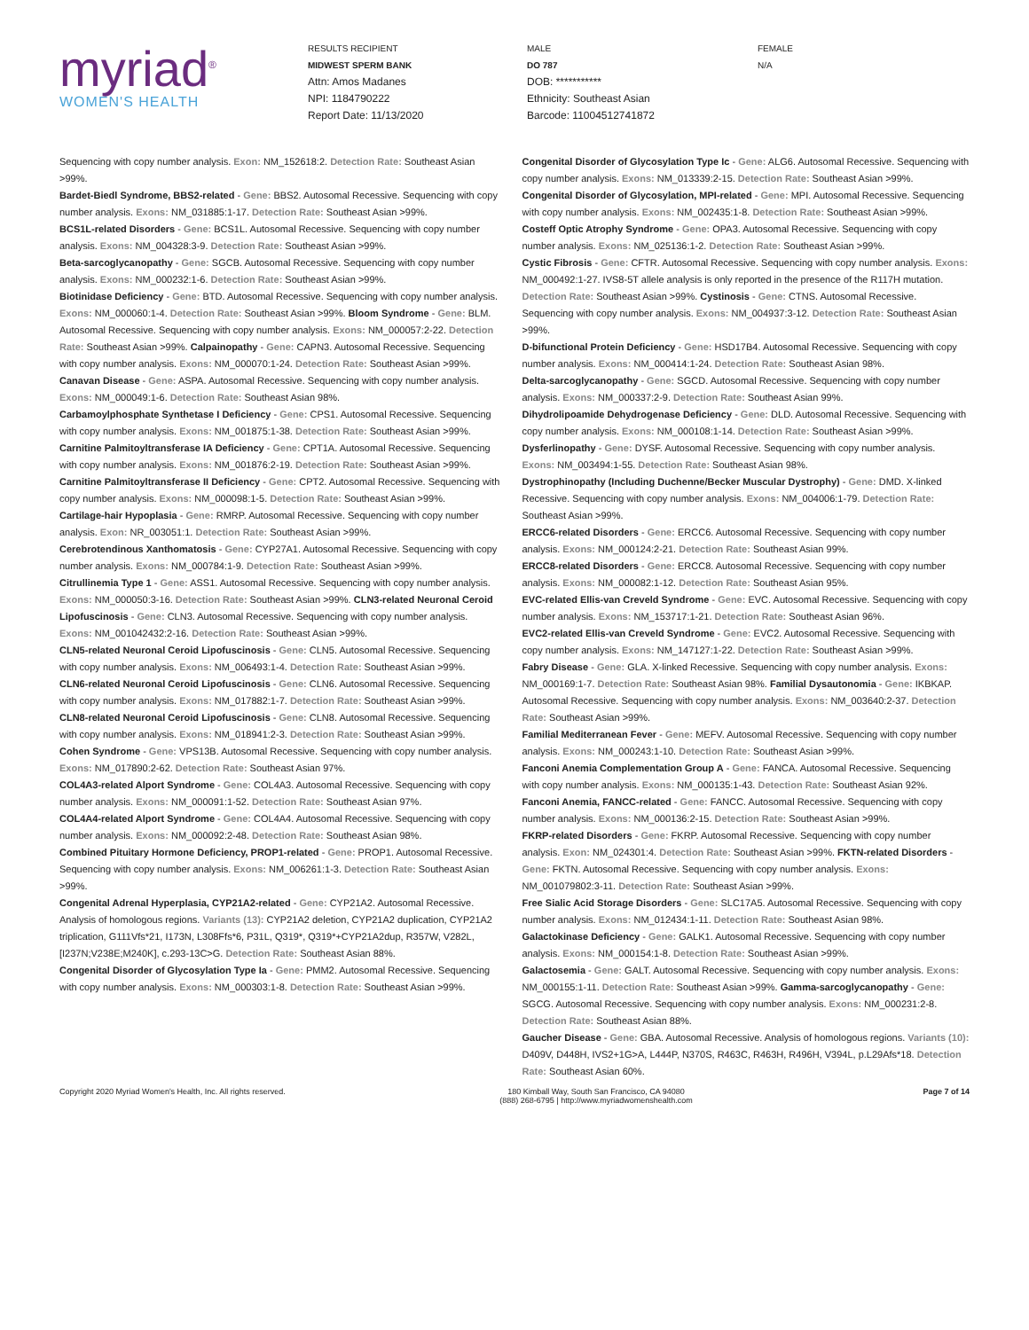myriad<sup>®</sup>
WOMEN'S HEALTH
RESULTS RECIPIENT
MIDWEST SPERM BANK
Attn: Amos Madanes
NPI: 1184790222
Report Date: 11/13/2020
MALE
DO 787
DOB: ***********
Ethnicity: Southeast Asian
Barcode: 11004512741872
FEMALE
N/A
Sequencing with copy number analysis. Exon: NM_152618:2. Detection Rate: Southeast Asian >99%.
Bardet-Biedl Syndrome, BBS2-related - Gene: BBS2. Autosomal Recessive. Sequencing with copy number analysis. Exons: NM_031885:1-17. Detection Rate: Southeast Asian >99%.
BCS1L-related Disorders - Gene: BCS1L. Autosomal Recessive. Sequencing with copy number analysis. Exons: NM_004328:3-9. Detection Rate: Southeast Asian >99%.
Beta-sarcoglycanopathy - Gene: SGCB. Autosomal Recessive. Sequencing with copy number analysis. Exons: NM_000232:1-6. Detection Rate: Southeast Asian >99%.
Biotinidase Deficiency - Gene: BTD. Autosomal Recessive. Sequencing with copy number analysis. Exons: NM_000060:1-4. Detection Rate: Southeast Asian >99%. Bloom Syndrome - Gene: BLM. Autosomal Recessive. Sequencing with copy number analysis. Exons: NM_000057:2-22. Detection Rate: Southeast Asian >99%. Calpainopathy - Gene: CAPN3. Autosomal Recessive. Sequencing with copy number analysis. Exons: NM_000070:1-24. Detection Rate: Southeast Asian >99%. Canavan Disease - Gene: ASPA. Autosomal Recessive. Sequencing with copy number analysis. Exons: NM_000049:1-6. Detection Rate: Southeast Asian 98%.
Carbamoylphosphate Synthetase I Deficiency - Gene: CPS1. Autosomal Recessive. Sequencing with copy number analysis. Exons: NM_001875:1-38. Detection Rate: Southeast Asian >99%.
Carnitine Palmitoyltransferase IA Deficiency - Gene: CPT1A. Autosomal Recessive. Sequencing with copy number analysis. Exons: NM_001876:2-19. Detection Rate: Southeast Asian >99%.
Carnitine Palmitoyltransferase II Deficiency - Gene: CPT2. Autosomal Recessive. Sequencing with copy number analysis. Exons: NM_000098:1-5. Detection Rate: Southeast Asian >99%.
Cartilage-hair Hypoplasia - Gene: RMRP. Autosomal Recessive. Sequencing with copy number analysis. Exon: NR_003051:1. Detection Rate: Southeast Asian >99%.
Cerebrotendinous Xanthomatosis - Gene: CYP27A1. Autosomal Recessive. Sequencing with copy number analysis. Exons: NM_000784:1-9. Detection Rate: Southeast Asian >99%.
Citrullinemia Type 1 - Gene: ASS1. Autosomal Recessive. Sequencing with copy number analysis. Exons: NM_000050:3-16. Detection Rate: Southeast Asian >99%. CLN3-related Neuronal Ceroid Lipofuscinosis - Gene: CLN3. Autosomal Recessive. Sequencing with copy number analysis. Exons: NM_001042432:2-16. Detection Rate: Southeast Asian >99%.
CLN5-related Neuronal Ceroid Lipofuscinosis - Gene: CLN5. Autosomal Recessive. Sequencing with copy number analysis. Exons: NM_006493:1-4. Detection Rate: Southeast Asian >99%.
CLN6-related Neuronal Ceroid Lipofuscinosis - Gene: CLN6. Autosomal Recessive. Sequencing with copy number analysis. Exons: NM_017882:1-7. Detection Rate: Southeast Asian >99%.
CLN8-related Neuronal Ceroid Lipofuscinosis - Gene: CLN8. Autosomal Recessive. Sequencing with copy number analysis. Exons: NM_018941:2-3. Detection Rate: Southeast Asian >99%.
Cohen Syndrome - Gene: VPS13B. Autosomal Recessive. Sequencing with copy number analysis. Exons: NM_017890:2-62. Detection Rate: Southeast Asian 97%.
COL4A3-related Alport Syndrome - Gene: COL4A3. Autosomal Recessive. Sequencing with copy number analysis. Exons: NM_000091:1-52. Detection Rate: Southeast Asian 97%.
COL4A4-related Alport Syndrome - Gene: COL4A4. Autosomal Recessive. Sequencing with copy number analysis. Exons: NM_000092:2-48. Detection Rate: Southeast Asian 98%.
Combined Pituitary Hormone Deficiency, PROP1-related - Gene: PROP1. Autosomal Recessive. Sequencing with copy number analysis. Exons: NM_006261:1-3. Detection Rate: Southeast Asian >99%.
Congenital Adrenal Hyperplasia, CYP21A2-related - Gene: CYP21A2. Autosomal Recessive. Analysis of homologous regions. Variants (13): CYP21A2 deletion, CYP21A2 duplication, CYP21A2 triplication, G111Vfs*21, I173N, L308Ffs*6, P31L, Q319*, Q319*+CYP21A2dup, R357W, V282L, [I237N;V238E;M240K], c.293-13C>G. Detection Rate: Southeast Asian 88%.
Congenital Disorder of Glycosylation Type Ia - Gene: PMM2. Autosomal Recessive. Sequencing with copy number analysis. Exons: NM_000303:1-8. Detection Rate: Southeast Asian >99%.
Congenital Disorder of Glycosylation Type Ic - Gene: ALG6. Autosomal Recessive. Sequencing with copy number analysis. Exons: NM_013339:2-15. Detection Rate: Southeast Asian >99%.
Congenital Disorder of Glycosylation, MPI-related - Gene: MPI. Autosomal Recessive. Sequencing with copy number analysis. Exons: NM_002435:1-8. Detection Rate: Southeast Asian >99%.
Costeff Optic Atrophy Syndrome - Gene: OPA3. Autosomal Recessive. Sequencing with copy number analysis. Exons: NM_025136:1-2. Detection Rate: Southeast Asian >99%.
Cystic Fibrosis - Gene: CFTR. Autosomal Recessive. Sequencing with copy number analysis. Exons: NM_000492:1-27. IVS8-5T allele analysis is only reported in the presence of the R117H mutation. Detection Rate: Southeast Asian >99%. Cystinosis - Gene: CTNS. Autosomal Recessive. Sequencing with copy number analysis. Exons: NM_004937:3-12. Detection Rate: Southeast Asian >99%.
D-bifunctional Protein Deficiency - Gene: HSD17B4. Autosomal Recessive. Sequencing with copy number analysis. Exons: NM_000414:1-24. Detection Rate: Southeast Asian 98%.
Delta-sarcoglycanopathy - Gene: SGCD. Autosomal Recessive. Sequencing with copy number analysis. Exons: NM_000337:2-9. Detection Rate: Southeast Asian 99%.
Dihydrolipoamide Dehydrogenase Deficiency - Gene: DLD. Autosomal Recessive. Sequencing with copy number analysis. Exons: NM_000108:1-14. Detection Rate: Southeast Asian >99%.
Dysferlinopathy - Gene: DYSF. Autosomal Recessive. Sequencing with copy number analysis. Exons: NM_003494:1-55. Detection Rate: Southeast Asian 98%.
Dystrophinopathy (Including Duchenne/Becker Muscular Dystrophy) - Gene: DMD. X-linked Recessive. Sequencing with copy number analysis. Exons: NM_004006:1-79. Detection Rate: Southeast Asian >99%.
ERCC6-related Disorders - Gene: ERCC6. Autosomal Recessive. Sequencing with copy number analysis. Exons: NM_000124:2-21. Detection Rate: Southeast Asian 99%.
ERCC8-related Disorders - Gene: ERCC8. Autosomal Recessive. Sequencing with copy number analysis. Exons: NM_000082:1-12. Detection Rate: Southeast Asian 95%.
EVC-related Ellis-van Creveld Syndrome - Gene: EVC. Autosomal Recessive. Sequencing with copy number analysis. Exons: NM_153717:1-21. Detection Rate: Southeast Asian 96%.
EVC2-related Ellis-van Creveld Syndrome - Gene: EVC2. Autosomal Recessive. Sequencing with copy number analysis. Exons: NM_147127:1-22. Detection Rate: Southeast Asian >99%.
Fabry Disease - Gene: GLA. X-linked Recessive. Sequencing with copy number analysis. Exons: NM_000169:1-7. Detection Rate: Southeast Asian 98%. Familial Dysautonomia - Gene: IKBKAP. Autosomal Recessive. Sequencing with copy number analysis. Exons: NM_003640:2-37. Detection Rate: Southeast Asian >99%.
Familial Mediterranean Fever - Gene: MEFV. Autosomal Recessive. Sequencing with copy number analysis. Exons: NM_000243:1-10. Detection Rate: Southeast Asian >99%.
Fanconi Anemia Complementation Group A - Gene: FANCA. Autosomal Recessive. Sequencing with copy number analysis. Exons: NM_000135:1-43. Detection Rate: Southeast Asian 92%.
Fanconi Anemia, FANCC-related - Gene: FANCC. Autosomal Recessive. Sequencing with copy number analysis. Exons: NM_000136:2-15. Detection Rate: Southeast Asian >99%.
FKRP-related Disorders - Gene: FKRP. Autosomal Recessive. Sequencing with copy number analysis. Exon: NM_024301:4. Detection Rate: Southeast Asian >99%. FKTN-related Disorders - Gene: FKTN. Autosomal Recessive. Sequencing with copy number analysis. Exons: NM_001079802:3-11. Detection Rate: Southeast Asian >99%.
Free Sialic Acid Storage Disorders - Gene: SLC17A5. Autosomal Recessive. Sequencing with copy number analysis. Exons: NM_012434:1-11. Detection Rate: Southeast Asian 98%.
Galactokinase Deficiency - Gene: GALK1. Autosomal Recessive. Sequencing with copy number analysis. Exons: NM_000154:1-8. Detection Rate: Southeast Asian >99%.
Galactosemia - Gene: GALT. Autosomal Recessive. Sequencing with copy number analysis. Exons: NM_000155:1-11. Detection Rate: Southeast Asian >99%. Gamma-sarcoglycanopathy - Gene: SGCG. Autosomal Recessive. Sequencing with copy number analysis. Exons: NM_000231:2-8. Detection Rate: Southeast Asian 88%.
Gaucher Disease - Gene: GBA. Autosomal Recessive. Analysis of homologous regions. Variants (10): D409V, D448H, IVS2+1G>A, L444P, N370S, R463C, R463H, R496H, V394L, p.L29Afs*18. Detection Rate: Southeast Asian 60%.
Copyright 2020 Myriad Women's Health, Inc. All rights reserved. 180 Kimball Way, South San Francisco, CA 94080
(888) 268-6795 | http://www.myriadwomenshealth.com
Page 7 of 14